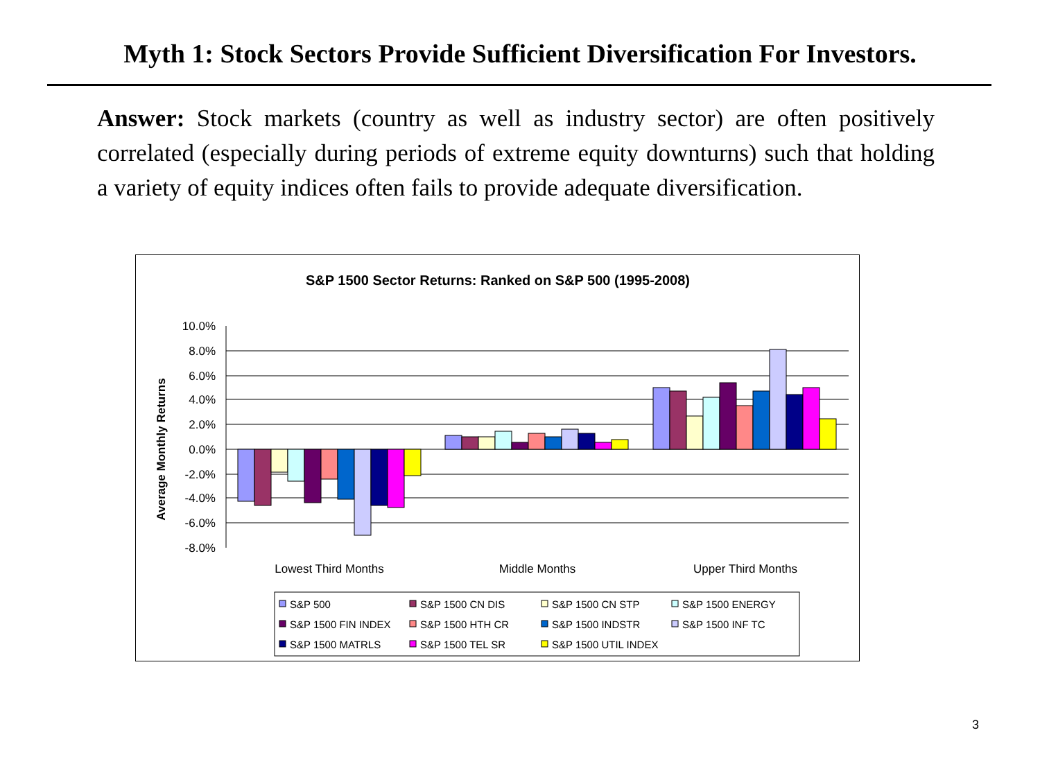Myth 1: Stock Sectors Provide Sufficient Diversification For Investors.
Answer: Stock markets (country as well as industry sector) are often positively correlated (especially during periods of extreme equity downturns) such that holding a variety of equity indices often fails to provide adequate diversification.
S&P 1500 Sector Returns: Ranked on S&P 500 (1995-2008)
Average Monthly Returns
10.0%
8.0%
6.0%
4.0%
2.0%
0.0%
-2.0%
-4.0%
-6.0%
-8.0%
Lowest Third Months
Middle Months
Upper Third Months
S&P 500
S&P 1500 CN DIS
S&P 1500 CN STP
S&P 1500 ENERGY
S&P 1500 FIN INDEX
S&P 1500 HTH CR
S&P 1500 INDSTR
S&P 1500 INF TC
S&P 1500 MATRLS
S&P 1500 TEL SR
S&P 1500 UTIL INDEX
3